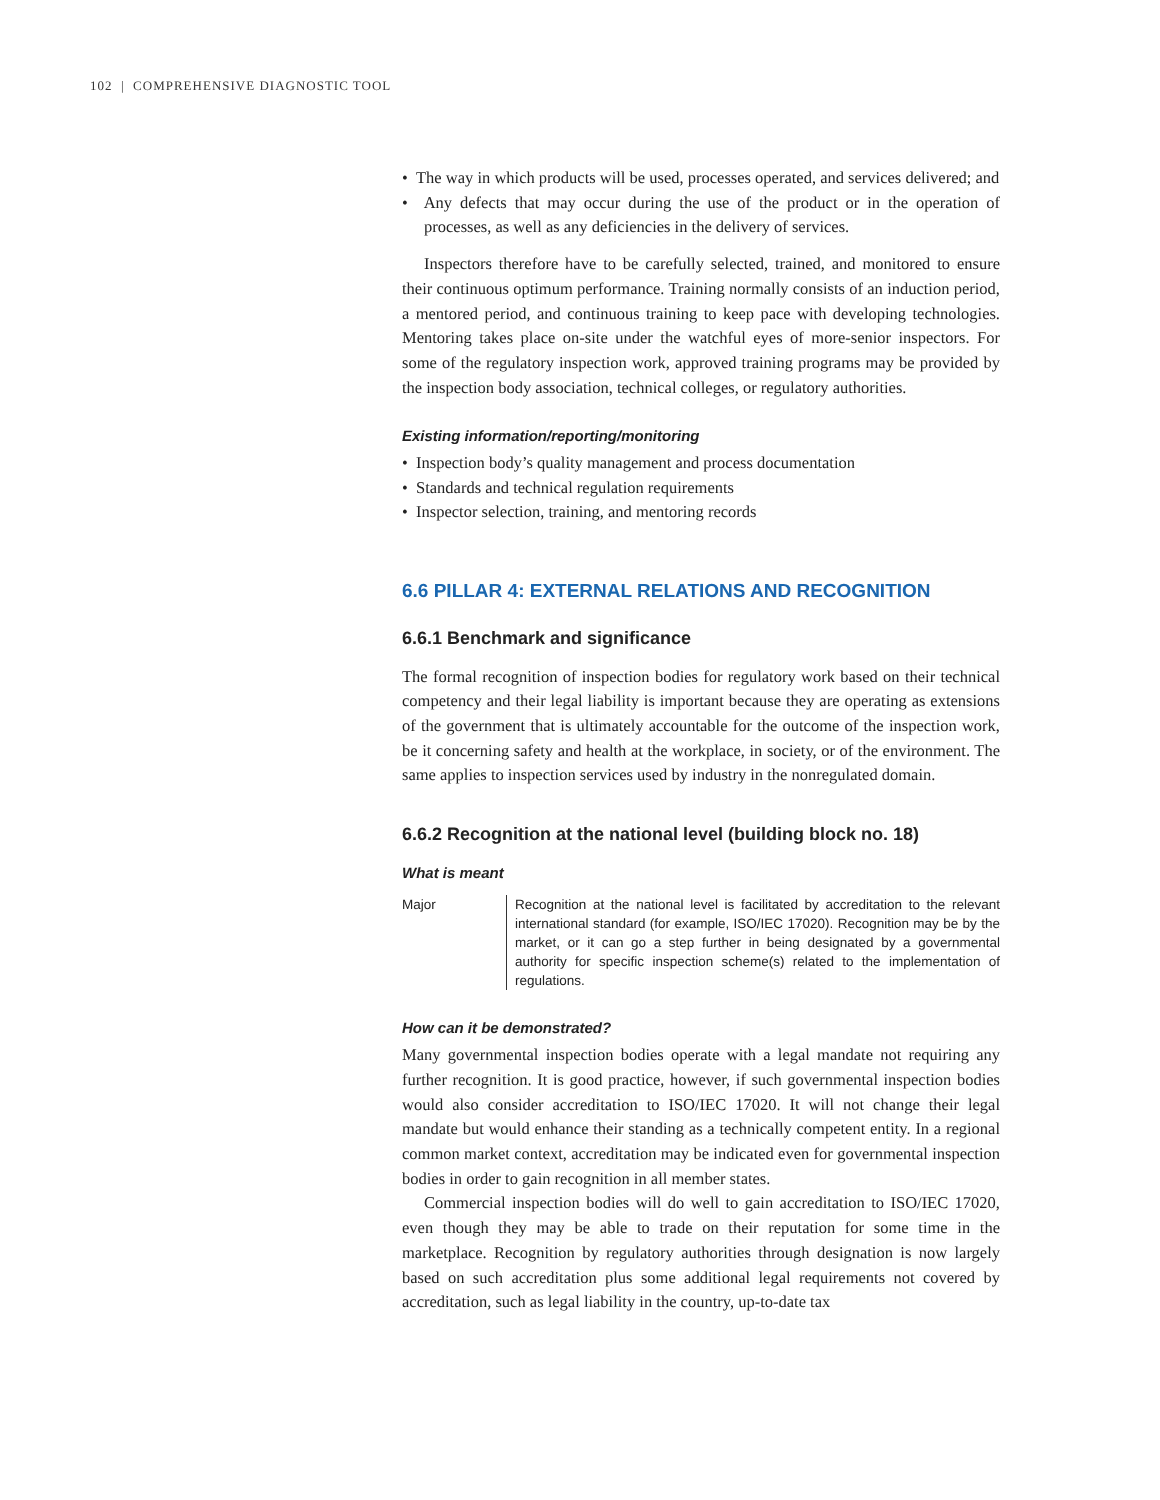102 | COMPREHENSIVE DIAGNOSTIC TOOL
• The way in which products will be used, processes operated, and services delivered; and
• Any defects that may occur during the use of the product or in the operation of processes, as well as any deficiencies in the delivery of services.
Inspectors therefore have to be carefully selected, trained, and monitored to ensure their continuous optimum performance. Training normally consists of an induction period, a mentored period, and continuous training to keep pace with developing technologies. Mentoring takes place on-site under the watchful eyes of more-senior inspectors. For some of the regulatory inspection work, approved training programs may be provided by the inspection body association, technical colleges, or regulatory authorities.
Existing information/reporting/monitoring
• Inspection body’s quality management and process documentation
• Standards and technical regulation requirements
• Inspector selection, training, and mentoring records
6.6 PILLAR 4: EXTERNAL RELATIONS AND RECOGNITION
6.6.1 Benchmark and significance
The formal recognition of inspection bodies for regulatory work based on their technical competency and their legal liability is important because they are operating as extensions of the government that is ultimately accountable for the outcome of the inspection work, be it concerning safety and health at the workplace, in society, or of the environment. The same applies to inspection services used by industry in the nonregulated domain.
6.6.2 Recognition at the national level (building block no. 18)
What is meant
Major Recognition at the national level is facilitated by accreditation to the relevant international standard (for example, ISO/IEC 17020). Recognition may be by the market, or it can go a step further in being designated by a governmental authority for specific inspection scheme(s) related to the implementation of regulations.
How can it be demonstrated?
Many governmental inspection bodies operate with a legal mandate not requiring any further recognition. It is good practice, however, if such governmental inspection bodies would also consider accreditation to ISO/IEC 17020. It will not change their legal mandate but would enhance their standing as a technically competent entity. In a regional common market context, accreditation may be indicated even for governmental inspection bodies in order to gain recognition in all member states.
Commercial inspection bodies will do well to gain accreditation to ISO/IEC 17020, even though they may be able to trade on their reputation for some time in the marketplace. Recognition by regulatory authorities through designation is now largely based on such accreditation plus some additional legal requirements not covered by accreditation, such as legal liability in the country, up-to-date tax